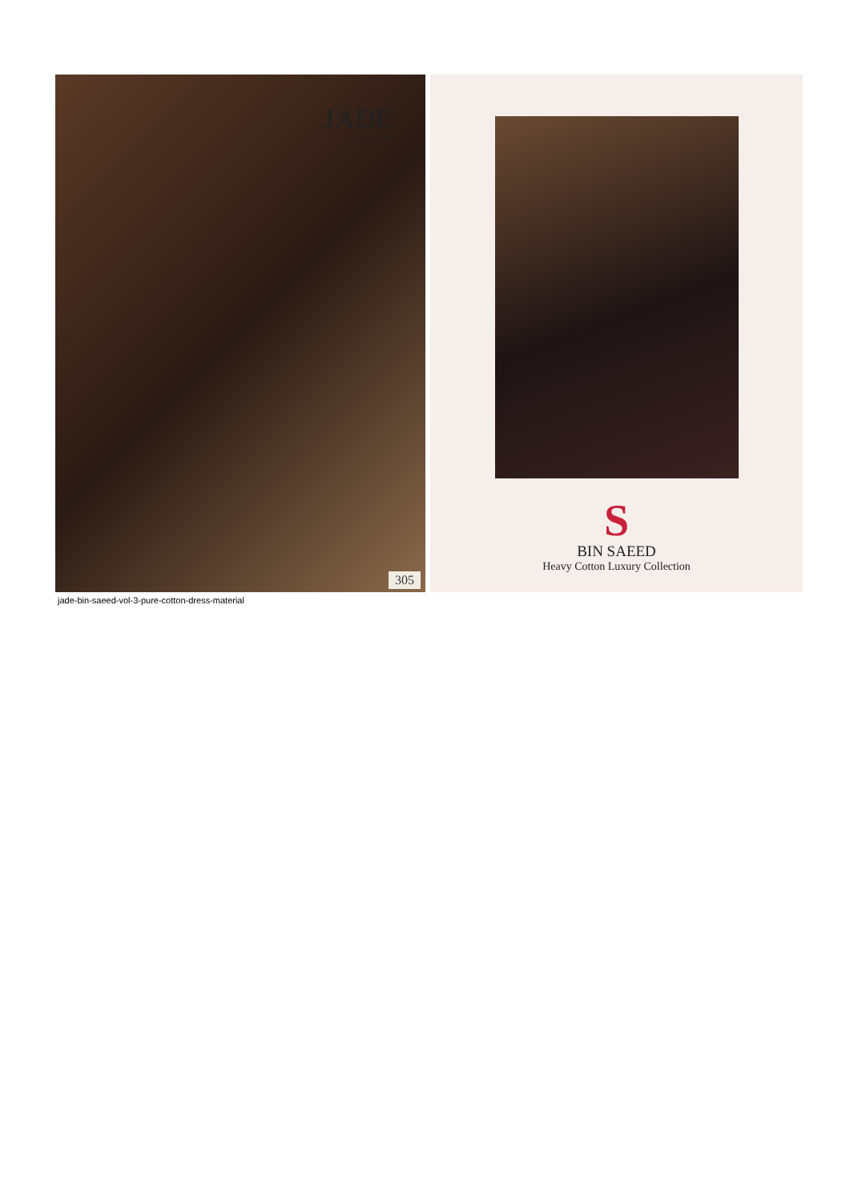JADE
CONCEPT STORES
305
S
BIN SAEED
Heavy Cotton Luxury Collection
jade-bin-saeed-vol-3-pure-cotton-dress-material